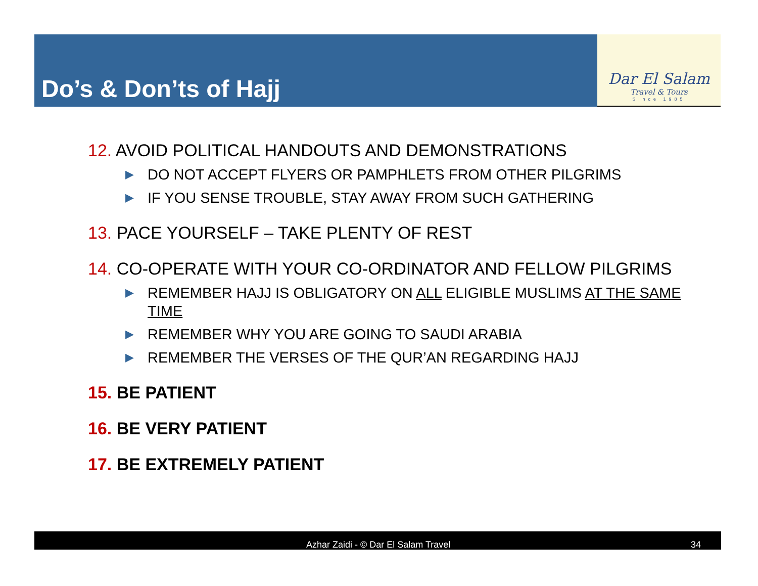Do’s & Don’ts of Hajj
Dar El Salam
Travel & Tours
Since 1985
12. AVOID POLITICAL HANDOUTS AND DEMONSTRATIONS
▶ DO NOT ACCEPT FLYERS OR PAMPHLETS FROM OTHER PILGRIMS
▶ IF YOU SENSE TROUBLE, STAY AWAY FROM SUCH GATHERING
13. PACE YOURSELF – TAKE PLENTY OF REST
14. CO-OPERATE WITH YOUR CO-ORDINATOR AND FELLOW PILGRIMS
▶ REMEMBER HAJJ IS OBLIGATORY ON ALL ELIGIBLE MUSLIMS AT THE SAME TIME
▶ REMEMBER WHY YOU ARE GOING TO SAUDI ARABIA
▶ REMEMBER THE VERSES OF THE QUR’AN REGARDING HAJJ
15. BE PATIENT
16. BE VERY PATIENT
17. BE EXTREMELY PATIENT
Azhar Zaidi - © Dar El Salam Travel 34